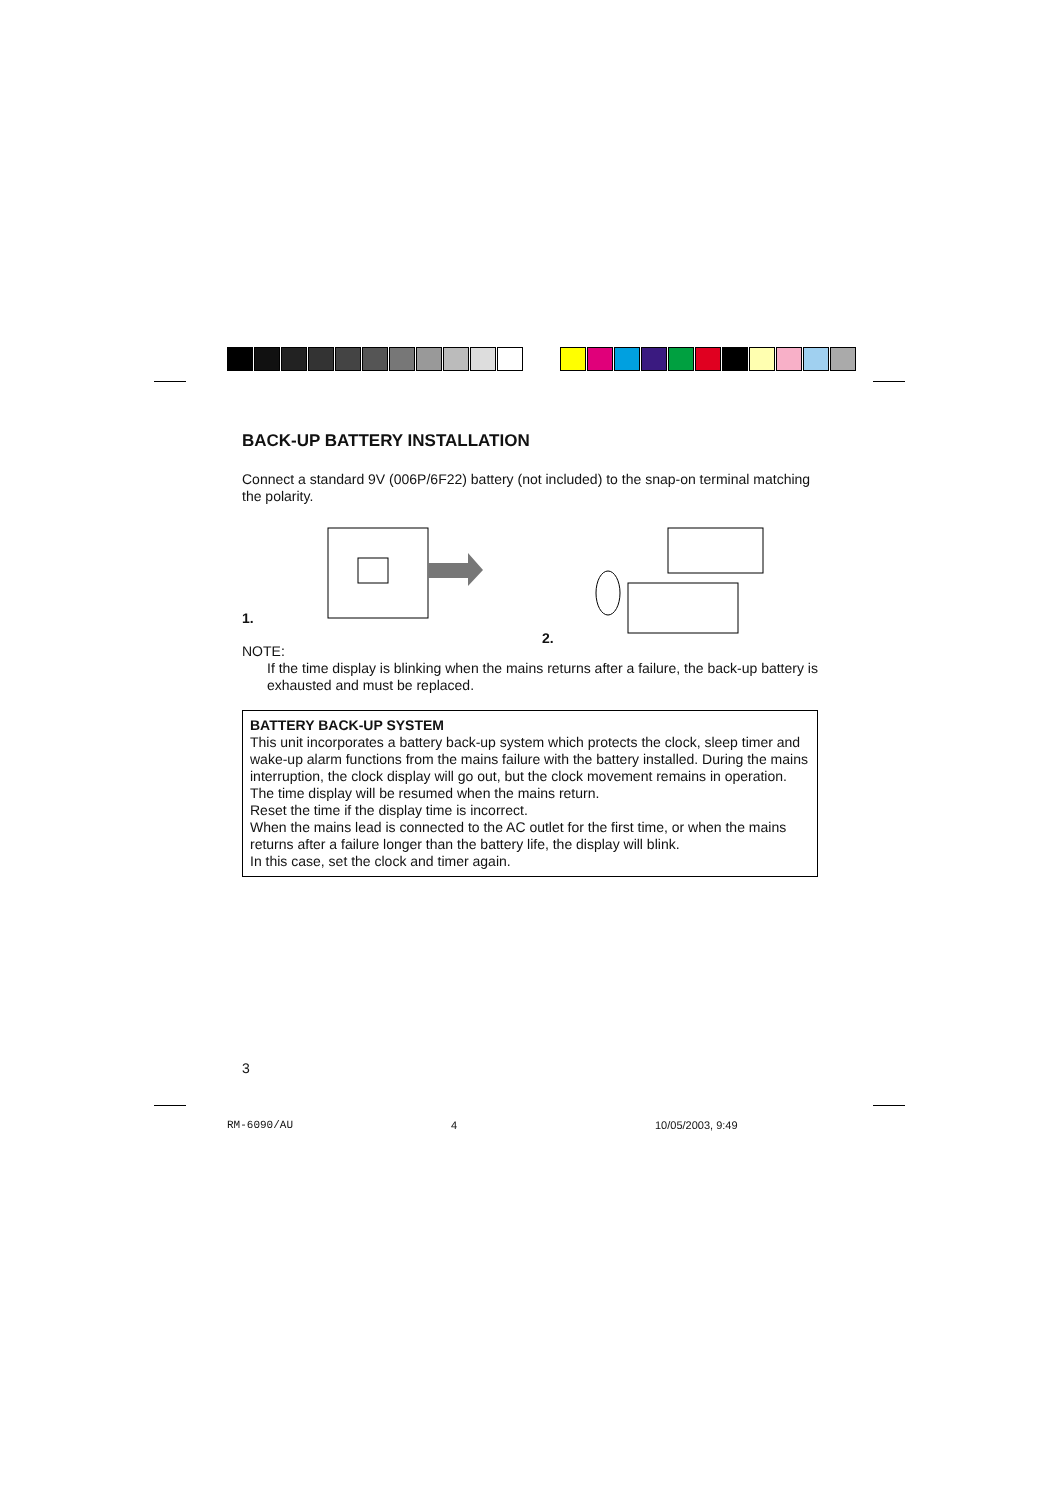BACK-UP BATTERY INSTALLATION
Connect a standard 9V (006P/6F22) battery (not included) to the snap-on terminal matching the polarity.
1. 2.
NOTE:
If the time display is blinking when the mains returns after a failure, the back-up battery is exhausted and must be replaced.
BATTERY BACK-UP SYSTEM
This unit incorporates a battery back-up system which protects the clock, sleep timer and wake-up alarm functions from the mains failure with the battery installed. During the mains interruption, the clock display will go out, but the clock movement remains in operation. The time display will be resumed when the mains return.
Reset the time if the display time is incorrect.
When the mains lead is connected to the AC outlet for the first time, or when the mains returns after a failure longer than the battery life, the display will blink.
In this case, set the clock and timer again.
3
RM-6090/AU 4 10/05/2003, 9:49